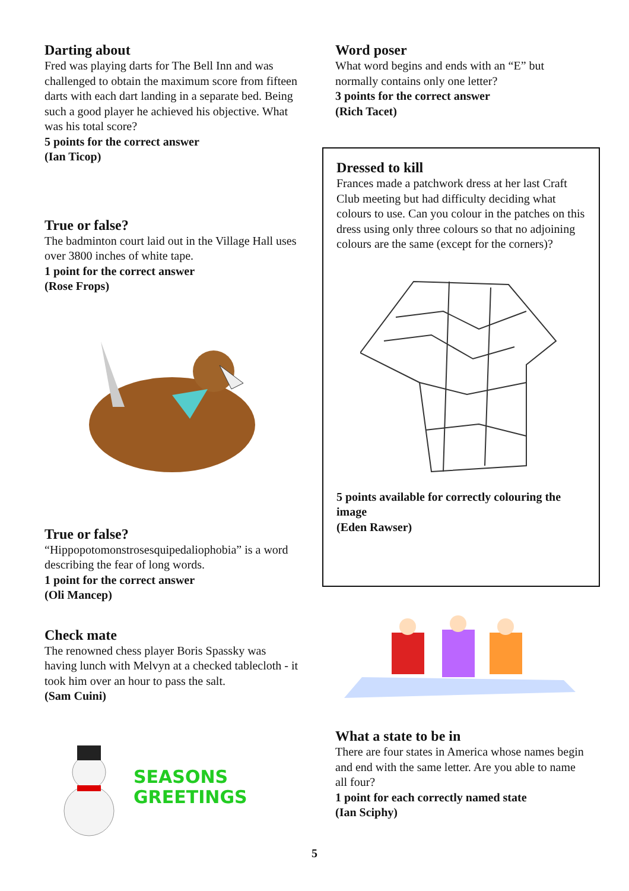Darting about
Fred was playing darts for The Bell Inn and was challenged to obtain the maximum score from fifteen darts with each dart landing in a separate bed. Being such a good player he achieved his objective. What was his total score?
5 points for the correct answer
(Ian Ticop)
True or false?
The badminton court laid out in the Village Hall uses over 3800 inches of white tape.
1 point for the correct answer
(Rose Frops)
True or false?
“Hippopotomonstrosesquipedaliophobia” is a word describing the fear of long words.
1 point for the correct answer
(Oli Mancep)
Check mate
The renowned chess player Boris Spassky was having lunch with Melvyn at a checked tablecloth - it took him over an hour to pass the salt.
(Sam Cuini)
SEASONS
GREETINGS
Word poser
What word begins and ends with an “E” but normally contains only one letter?
3 points for the correct answer
(Rich Tacet)
Dressed to kill
Frances made a patchwork dress at her last Craft Club meeting but had difficulty deciding what colours to use. Can you colour in the patches on this dress using only three colours so that no adjoining colours are the same (except for the corners)?
5 points available for correctly colouring the image
(Eden Rawser)
What a state to be in
There are four states in America whose names begin and end with the same letter. Are you able to name all four?
1 point for each correctly named state
(Ian Sciphy)
5